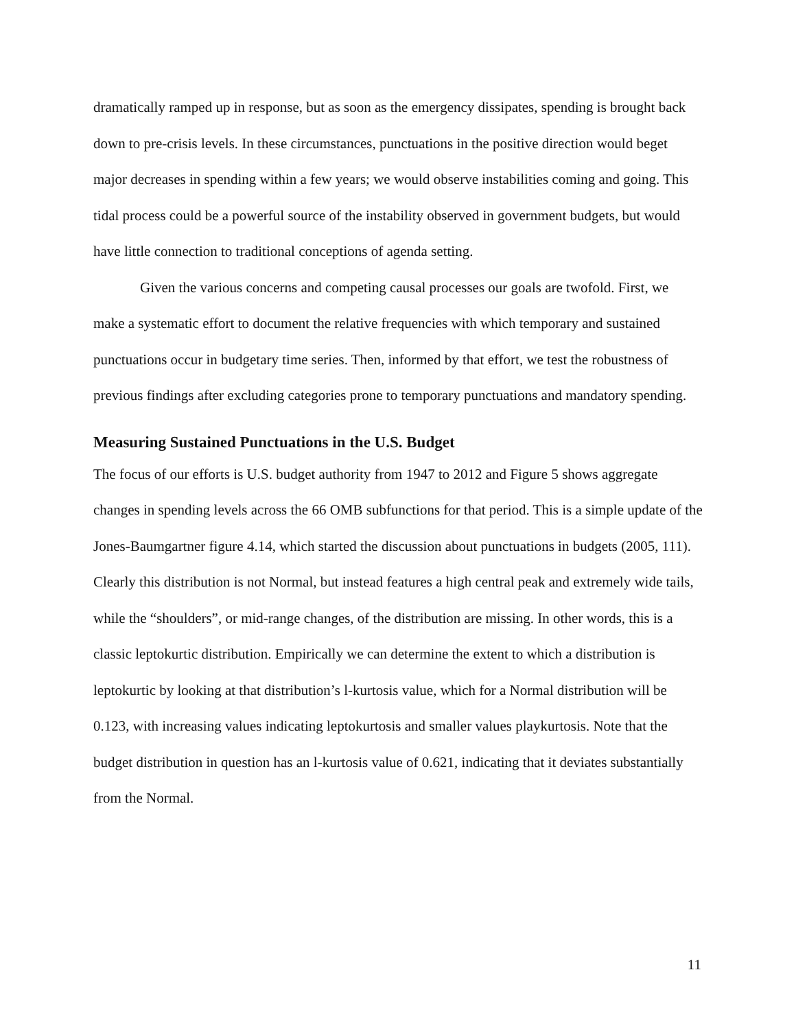dramatically ramped up in response, but as soon as the emergency dissipates, spending is brought back down to pre-crisis levels. In these circumstances, punctuations in the positive direction would beget major decreases in spending within a few years; we would observe instabilities coming and going. This tidal process could be a powerful source of the instability observed in government budgets, but would have little connection to traditional conceptions of agenda setting.
Given the various concerns and competing causal processes our goals are twofold. First, we make a systematic effort to document the relative frequencies with which temporary and sustained punctuations occur in budgetary time series. Then, informed by that effort, we test the robustness of previous findings after excluding categories prone to temporary punctuations and mandatory spending.
Measuring Sustained Punctuations in the U.S. Budget
The focus of our efforts is U.S. budget authority from 1947 to 2012 and Figure 5 shows aggregate changes in spending levels across the 66 OMB subfunctions for that period. This is a simple update of the Jones-Baumgartner figure 4.14, which started the discussion about punctuations in budgets (2005, 111). Clearly this distribution is not Normal, but instead features a high central peak and extremely wide tails, while the “shoulders”, or mid-range changes, of the distribution are missing. In other words, this is a classic leptokurtic distribution. Empirically we can determine the extent to which a distribution is leptokurtic by looking at that distribution’s l-kurtosis value, which for a Normal distribution will be 0.123, with increasing values indicating leptokurtosis and smaller values playkurtosis. Note that the budget distribution in question has an l-kurtosis value of 0.621, indicating that it deviates substantially from the Normal.
11